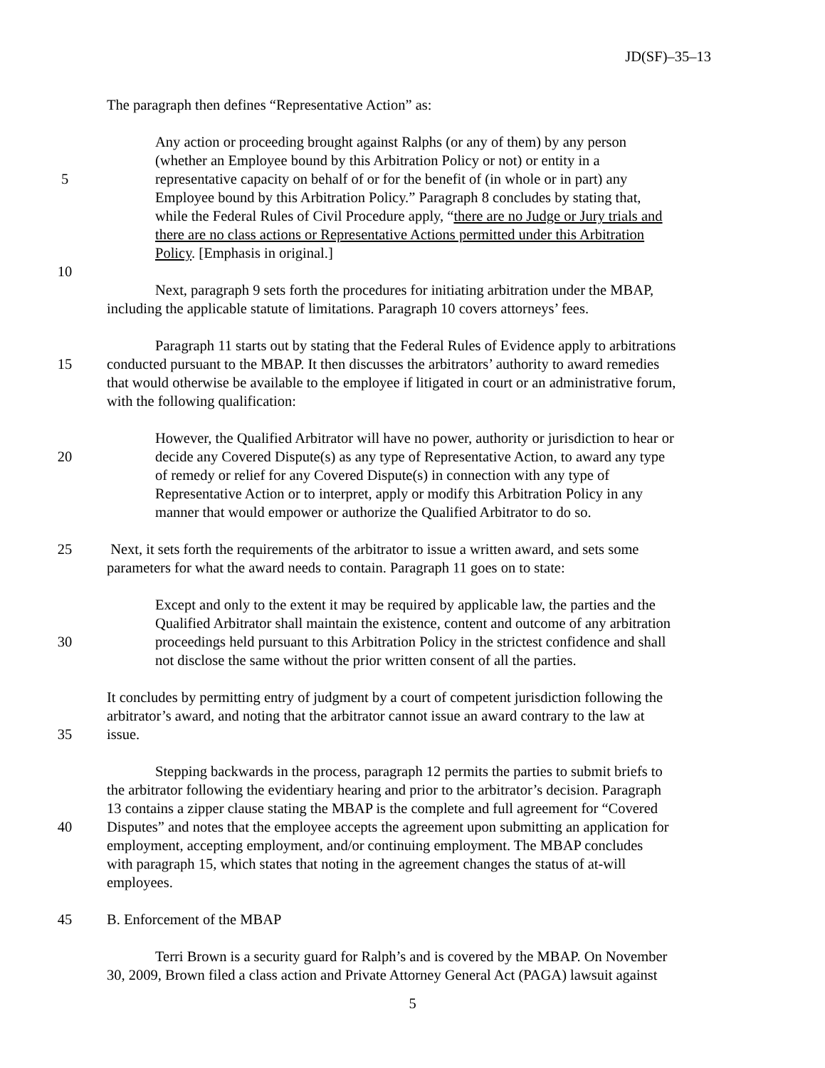JD(SF)–35–13
The paragraph then defines “Representative Action” as:
Any action or proceeding brought against Ralphs (or any of them) by any person
(whether an Employee bound by this Arbitration Policy or not) or entity in a
5 representative capacity on behalf of or for the benefit of (in whole or in part) any
Employee bound by this Arbitration Policy.” Paragraph 8 concludes by stating that,
while the Federal Rules of Civil Procedure apply, “there are no Judge or Jury trials and
there are no class actions or Representative Actions permitted under this Arbitration
Policy. [Emphasis in original.]
10
Next, paragraph 9 sets forth the procedures for initiating arbitration under the MBAP,
including the applicable statute of limitations. Paragraph 10 covers attorneys’ fees.
Paragraph 11 starts out by stating that the Federal Rules of Evidence apply to arbitrations
15 conducted pursuant to the MBAP. It then discusses the arbitrators’ authority to award remedies
that would otherwise be available to the employee if litigated in court or an administrative forum,
with the following qualification:
However, the Qualified Arbitrator will have no power, authority or jurisdiction to hear or
20 decide any Covered Dispute(s) as any type of Representative Action, to award any type
of remedy or relief for any Covered Dispute(s) in connection with any type of
Representative Action or to interpret, apply or modify this Arbitration Policy in any
manner that would empower or authorize the Qualified Arbitrator to do so.
25 Next, it sets forth the requirements of the arbitrator to issue a written award, and sets some
parameters for what the award needs to contain. Paragraph 11 goes on to state:
Except and only to the extent it may be required by applicable law, the parties and the
Qualified Arbitrator shall maintain the existence, content and outcome of any arbitration
30 proceedings held pursuant to this Arbitration Policy in the strictest confidence and shall
not disclose the same without the prior written consent of all the parties.
It concludes by permitting entry of judgment by a court of competent jurisdiction following the
arbitrator’s award, and noting that the arbitrator cannot issue an award contrary to the law at
35 issue.
Stepping backwards in the process, paragraph 12 permits the parties to submit briefs to
the arbitrator following the evidentiary hearing and prior to the arbitrator’s decision. Paragraph
13 contains a zipper clause stating the MBAP is the complete and full agreement for “Covered
40 Disputes” and notes that the employee accepts the agreement upon submitting an application for
employment, accepting employment, and/or continuing employment. The MBAP concludes
with paragraph 15, which states that noting in the agreement changes the status of at-will
employees.
45 B. Enforcement of the MBAP
Terri Brown is a security guard for Ralph’s and is covered by the MBAP. On November
30, 2009, Brown filed a class action and Private Attorney General Act (PAGA) lawsuit against
5